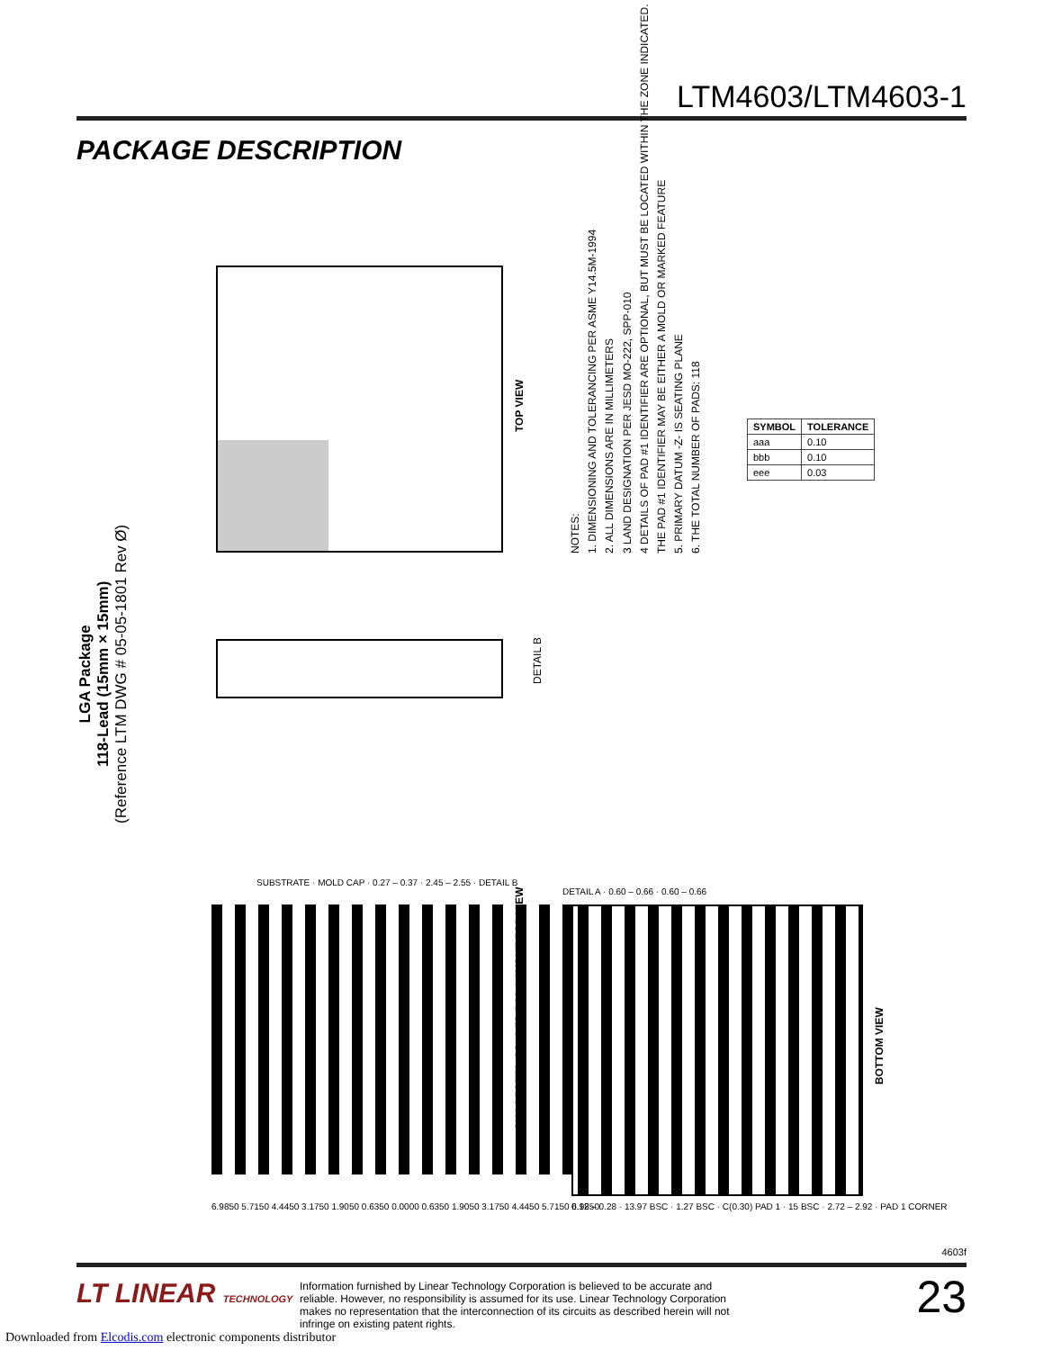LTM4603/LTM4603-1
PACKAGE DESCRIPTION
LGA Package
118-Lead (15mm × 15mm)
(Reference LTM DWG # 05-05-1801 Rev Ø)
TOP VIEW
DETAIL B
NOTES:
1. DIMENSIONING AND TOLERANCING PER ASME Y14.5M-1994
2. ALL DIMENSIONS ARE IN MILLIMETERS
3 LAND DESIGNATION PER JESD MO-222, SPP-010
4 DETAILS OF PAD #1 IDENTIFIER ARE OPTIONAL, BUT MUST BE LOCATED WITHIN THE ZONE INDICATED.
THE PAD #1 IDENTIFIER MAY BE EITHER A MOLD OR MARKED FEATURE
5. PRIMARY DATUM -Z- IS SEATING PLANE
6. THE TOTAL NUMBER OF PADS: 118
| SYMBOL | TOLERANCE |
| --- | --- |
| aaa | 0.10 |
| bbb | 0.10 |
| eee | 0.03 |
SUBSTRATE · MOLD CAP · 0.27 – 0.37 · 2.45 – 2.55 · DETAIL B
DETAIL A · 0.60 – 0.66 · 0.60 – 0.66
SUGGESTED SOLDER PAD LAYOUT TOP VIEW
BOTTOM VIEW
6.9850 5.7150 4.4450 3.1750 1.9050 0.6350 0.0000 0.6350 1.9050 3.1750 4.4450 5.7150 6.9850
0.12 – 0.28 · 13.97 BSC · 1.27 BSC · C(0.30) PAD 1 · 15 BSC · 2.72 – 2.92 · PAD 1 CORNER
4603f
LT LINEAR TECHNOLOGY
Information furnished by Linear Technology Corporation is believed to be accurate and reliable. However, no responsibility is assumed for its use. Linear Technology Corporation makes no representation that the interconnection of its circuits as described herein will not infringe on existing patent rights.
23
Downloaded from Elcodis.com electronic components distributor